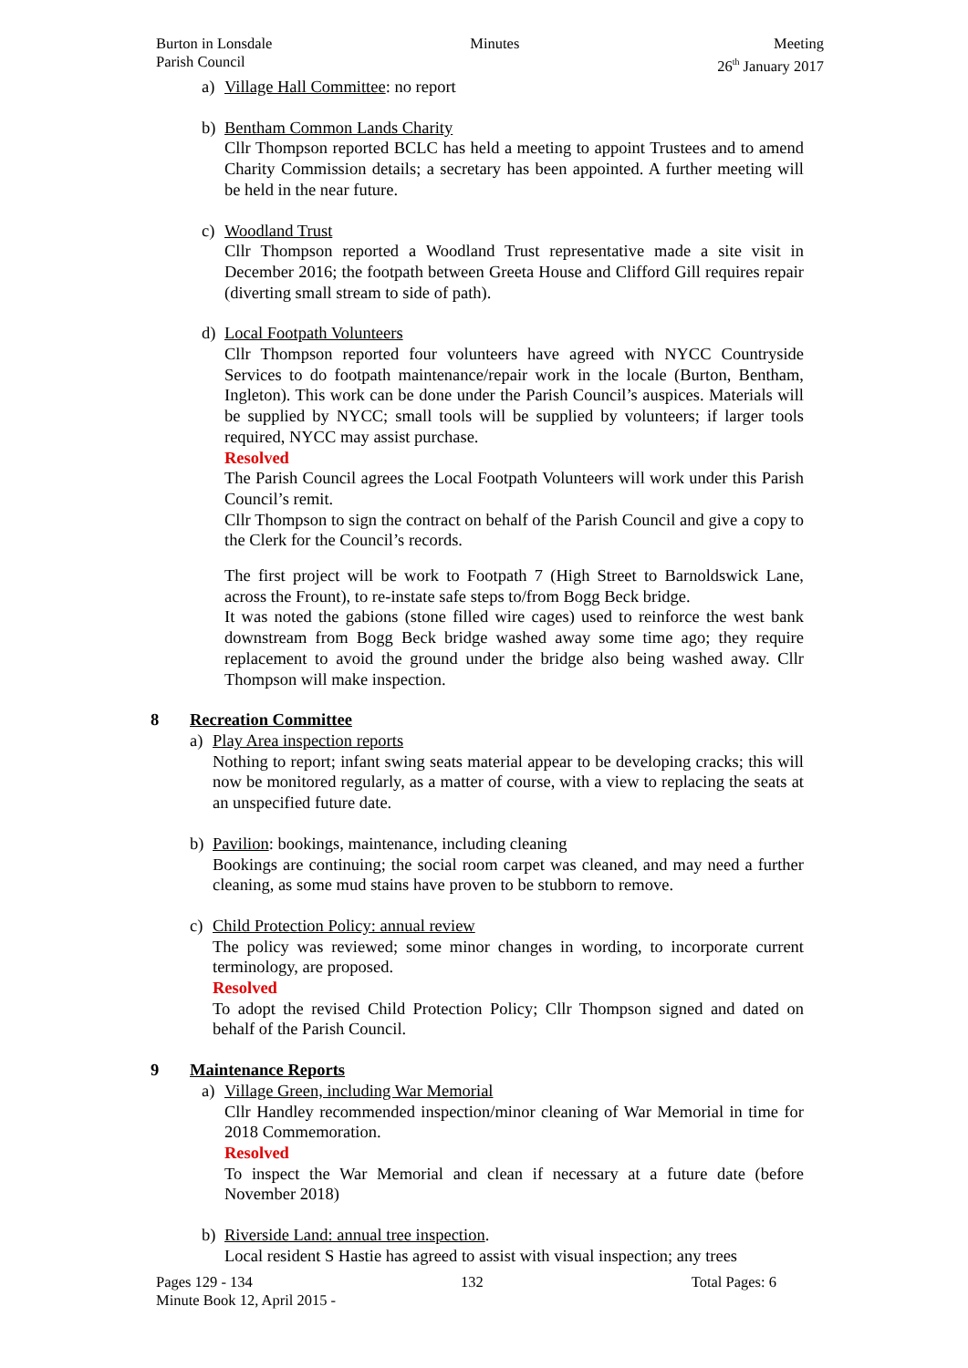Burton in Lonsdale
Parish Council
Minutes Meeting
26<sup>th</sup> January 2017
a) Village Hall Committee: no report
b) Bentham Common Lands Charity
Cllr Thompson reported BCLC has held a meeting to appoint Trustees and to amend Charity Commission details; a secretary has been appointed. A further meeting will be held in the near future.
c) Woodland Trust
Cllr Thompson reported a Woodland Trust representative made a site visit in December 2016; the footpath between Greeta House and Clifford Gill requires repair (diverting small stream to side of path).
d) Local Footpath Volunteers
Cllr Thompson reported four volunteers have agreed with NYCC Countryside Services to do footpath maintenance/repair work in the locale (Burton, Bentham, Ingleton). This work can be done under the Parish Council’s auspices. Materials will be supplied by NYCC; small tools will be supplied by volunteers; if larger tools required, NYCC may assist purchase.
Resolved
The Parish Council agrees the Local Footpath Volunteers will work under this Parish Council’s remit.
Cllr Thompson to sign the contract on behalf of the Parish Council and give a copy to the Clerk for the Council’s records.
The first project will be work to Footpath 7 (High Street to Barnoldswick Lane, across the Frount), to re-instate safe steps to/from Bogg Beck bridge.
It was noted the gabions (stone filled wire cages) used to reinforce the west bank downstream from Bogg Beck bridge washed away some time ago; they require replacement to avoid the ground under the bridge also being washed away. Cllr Thompson will make inspection.
8 Recreation Committee
a) Play Area inspection reports
Nothing to report; infant swing seats material appear to be developing cracks; this will now be monitored regularly, as a matter of course, with a view to replacing the seats at an unspecified future date.
b) Pavilion: bookings, maintenance, including cleaning
Bookings are continuing; the social room carpet was cleaned, and may need a further cleaning, as some mud stains have proven to be stubborn to remove.
c) Child Protection Policy: annual review
The policy was reviewed; some minor changes in wording, to incorporate current terminology, are proposed.
Resolved
To adopt the revised Child Protection Policy; Cllr Thompson signed and dated on behalf of the Parish Council.
9 Maintenance Reports
a) Village Green, including War Memorial
Cllr Handley recommended inspection/minor cleaning of War Memorial in time for 2018 Commemoration.
Resolved
To inspect the War Memorial and clean if necessary at a future date (before November 2018)
b) Riverside Land: annual tree inspection.
Local resident S Hastie has agreed to assist with visual inspection; any trees
Pages 129 - 134 132 Total Pages: 6
Minute Book 12, April 2015 -